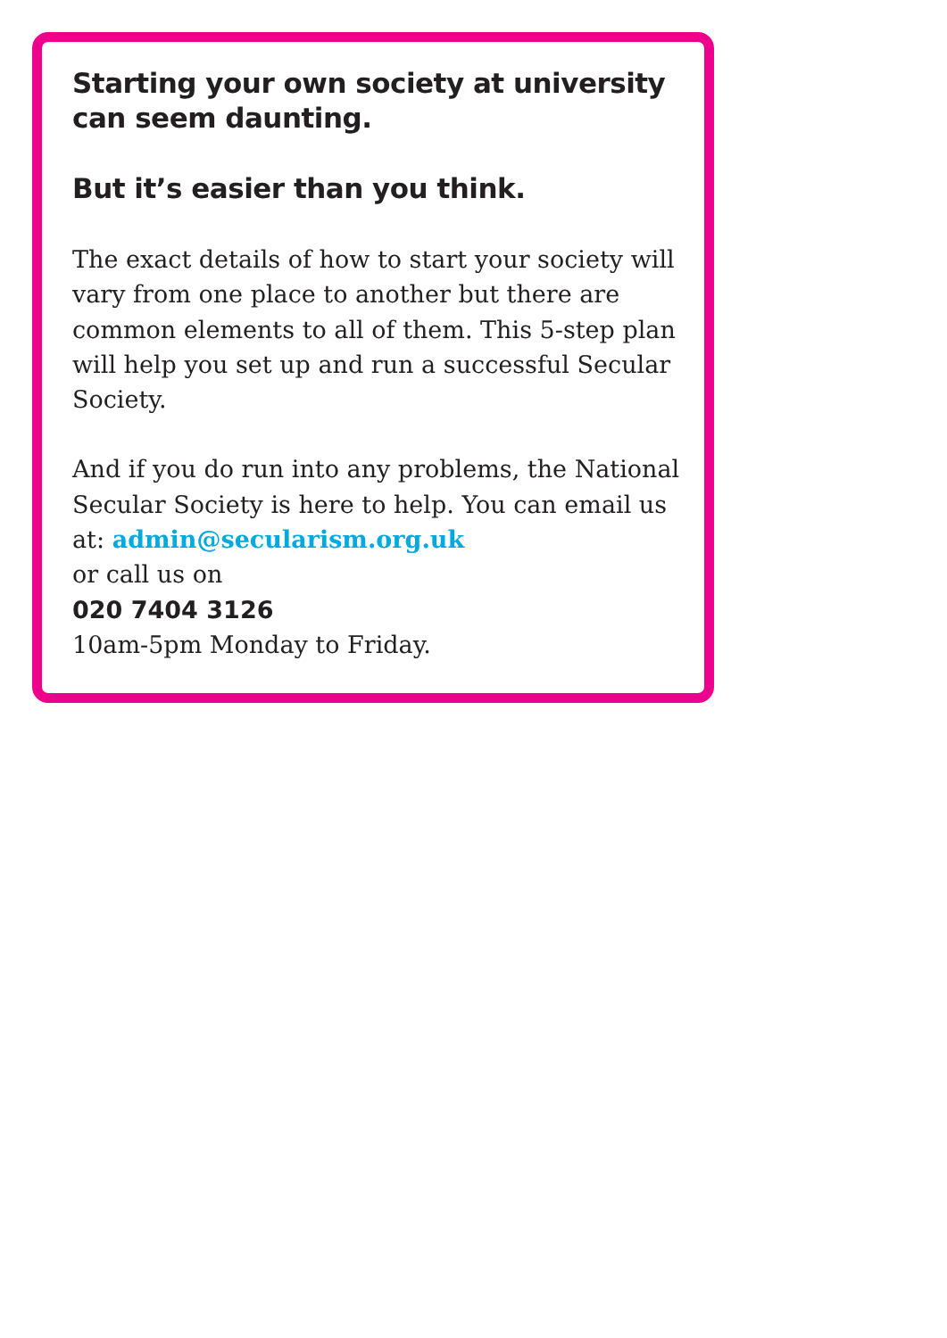Starting your own society at university can seem daunting.
But it’s easier than you think.
The exact details of how to start your society will vary from one place to another but there are common elements to all of them. This 5-step plan will help you set up and run a successful Secular Society.
And if you do run into any problems, the National Secular Society is here to help. You can email us at: admin@secularism.org.uk
or call us on
020 7404 3126
10am-5pm Monday to Friday.